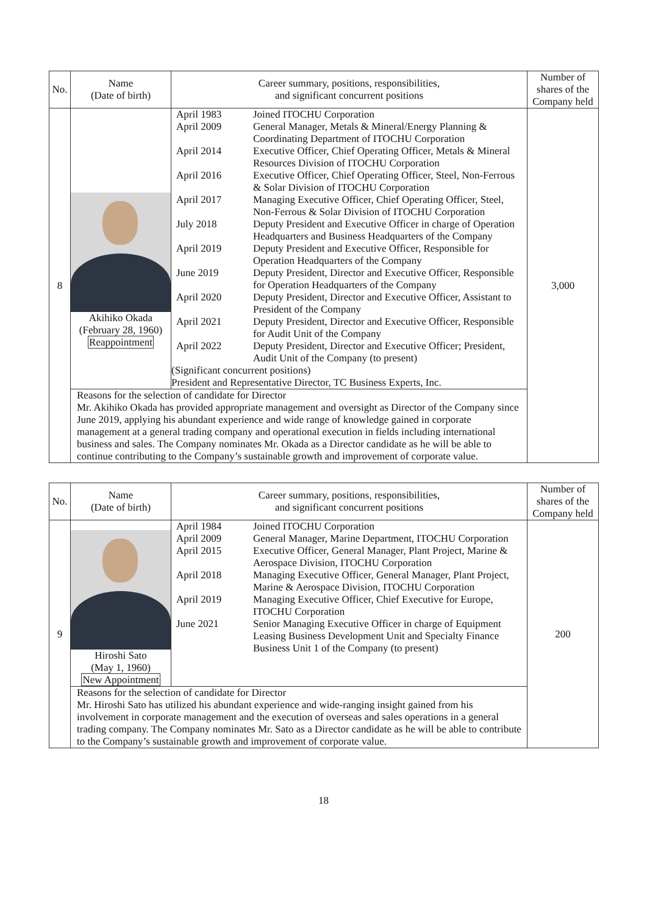| No. | Name (Date of birth) | Career summary, positions, responsibilities, and significant concurrent positions | Number of shares of the Company held |
| --- | --- | --- | --- |
| 8 | Akihiko Okada (February 28, 1960) Reappointment | / April 1983 / Joined ITOCHU Corporation / / April 2009 / General Manager, Metals & Mineral/Energy Planning & Coordinating Department of ITOCHU Corporation / / April 2014 / Executive Officer, Chief Operating Officer, Metals & Mineral Resources Division of ITOCHU Corporation / / April 2016 / Executive Officer, Chief Operating Officer, Steel, Non-Ferrous & Solar Division of ITOCHU Corporation / / April 2017 / Managing Executive Officer, Chief Operating Officer, Steel, Non-Ferrous & Solar Division of ITOCHU Corporation / / July 2018 / Deputy President and Executive Officer in charge of Operation Headquarters and Business Headquarters of the Company / / April 2019 / Deputy President and Executive Officer, Responsible for Operation Headquarters of the Company / / June 2019 / Deputy President, Director and Executive Officer, Responsible for Operation Headquarters of the Company / / April 2020 / Deputy President, Director and Executive Officer, Assistant to President of the Company / / April 2021 / Deputy President, Director and Executive Officer, Responsible for Audit Unit of the Company / / April 2022 / Deputy President, Director and Executive Officer; President, Audit Unit of the Company (to present) / / (Significant concurrent positions) President and Representative Director, TC Business Experts, Inc. / / | 3,000 |
| | Reasons for the selection of candidate for Director Mr. Akihiko Okada has provided appropriate management and oversight as Director of the Company since June 2019, applying his abundant experience and wide range of knowledge gained in corporate management at a general trading company and operational execution in fields including international business and sales. The Company nominates Mr. Okada as a Director candidate as he will be able to continue contributing to the Company’s sustainable growth and improvement of corporate value. | | |
| No. | Name (Date of birth) | Career summary, positions, responsibilities, and significant concurrent positions | Number of shares of the Company held |
| --- | --- | --- | --- |
| 9 | Hiroshi Sato (May 1, 1960) New Appointment | / April 1984 / Joined ITOCHU Corporation / / April 2009 / General Manager, Marine Department, ITOCHU Corporation / / April 2015 / Executive Officer, General Manager, Plant Project, Marine & Aerospace Division, ITOCHU Corporation / / April 2018 / Managing Executive Officer, General Manager, Plant Project, Marine & Aerospace Division, ITOCHU Corporation / / April 2019 / Managing Executive Officer, Chief Executive for Europe, ITOCHU Corporation / / June 2021 / Senior Managing Executive Officer in charge of Equipment Leasing Business Development Unit and Specialty Finance Business Unit 1 of the Company (to present) / | 200 |
| | Reasons for the selection of candidate for Director Mr. Hiroshi Sato has utilized his abundant experience and wide-ranging insight gained from his involvement in corporate management and the execution of overseas and sales operations in a general trading company. The Company nominates Mr. Sato as a Director candidate as he will be able to contribute to the Company’s sustainable growth and improvement of corporate value. | | |
18